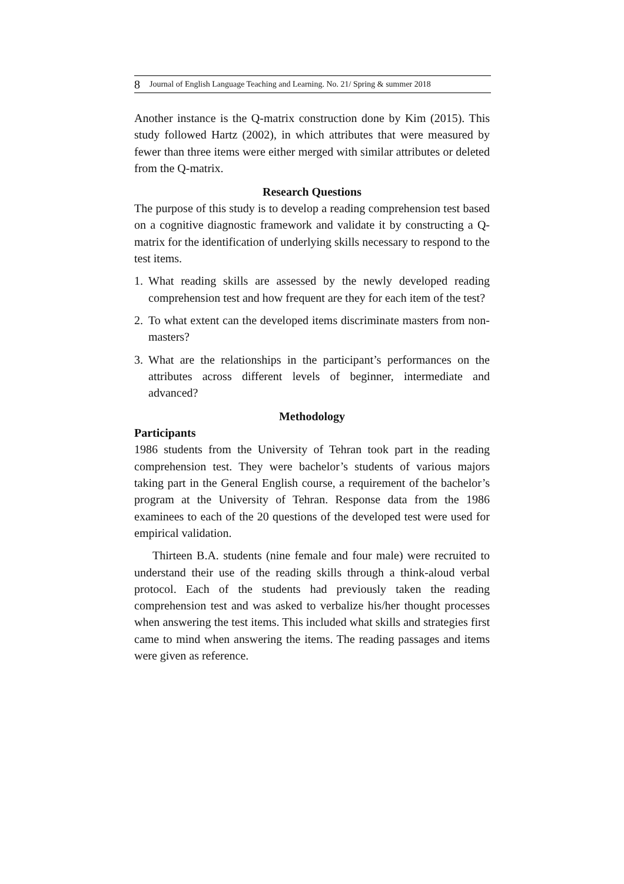8 Journal of English Language Teaching and Learning. No. 21/ Spring & summer 2018
Another instance is the Q-matrix construction done by Kim (2015). This study followed Hartz (2002), in which attributes that were measured by fewer than three items were either merged with similar attributes or deleted from the Q-matrix.
Research Questions
The purpose of this study is to develop a reading comprehension test based on a cognitive diagnostic framework and validate it by constructing a Q-matrix for the identification of underlying skills necessary to respond to the test items.
1. What reading skills are assessed by the newly developed reading comprehension test and how frequent are they for each item of the test?
2. To what extent can the developed items discriminate masters from non-masters?
3. What are the relationships in the participant’s performances on the attributes across different levels of beginner, intermediate and advanced?
Methodology
Participants
1986 students from the University of Tehran took part in the reading comprehension test. They were bachelor’s students of various majors taking part in the General English course, a requirement of the bachelor’s program at the University of Tehran. Response data from the 1986 examinees to each of the 20 questions of the developed test were used for empirical validation.
Thirteen B.A. students (nine female and four male) were recruited to understand their use of the reading skills through a think-aloud verbal protocol. Each of the students had previously taken the reading comprehension test and was asked to verbalize his/her thought processes when answering the test items. This included what skills and strategies first came to mind when answering the items. The reading passages and items were given as reference.